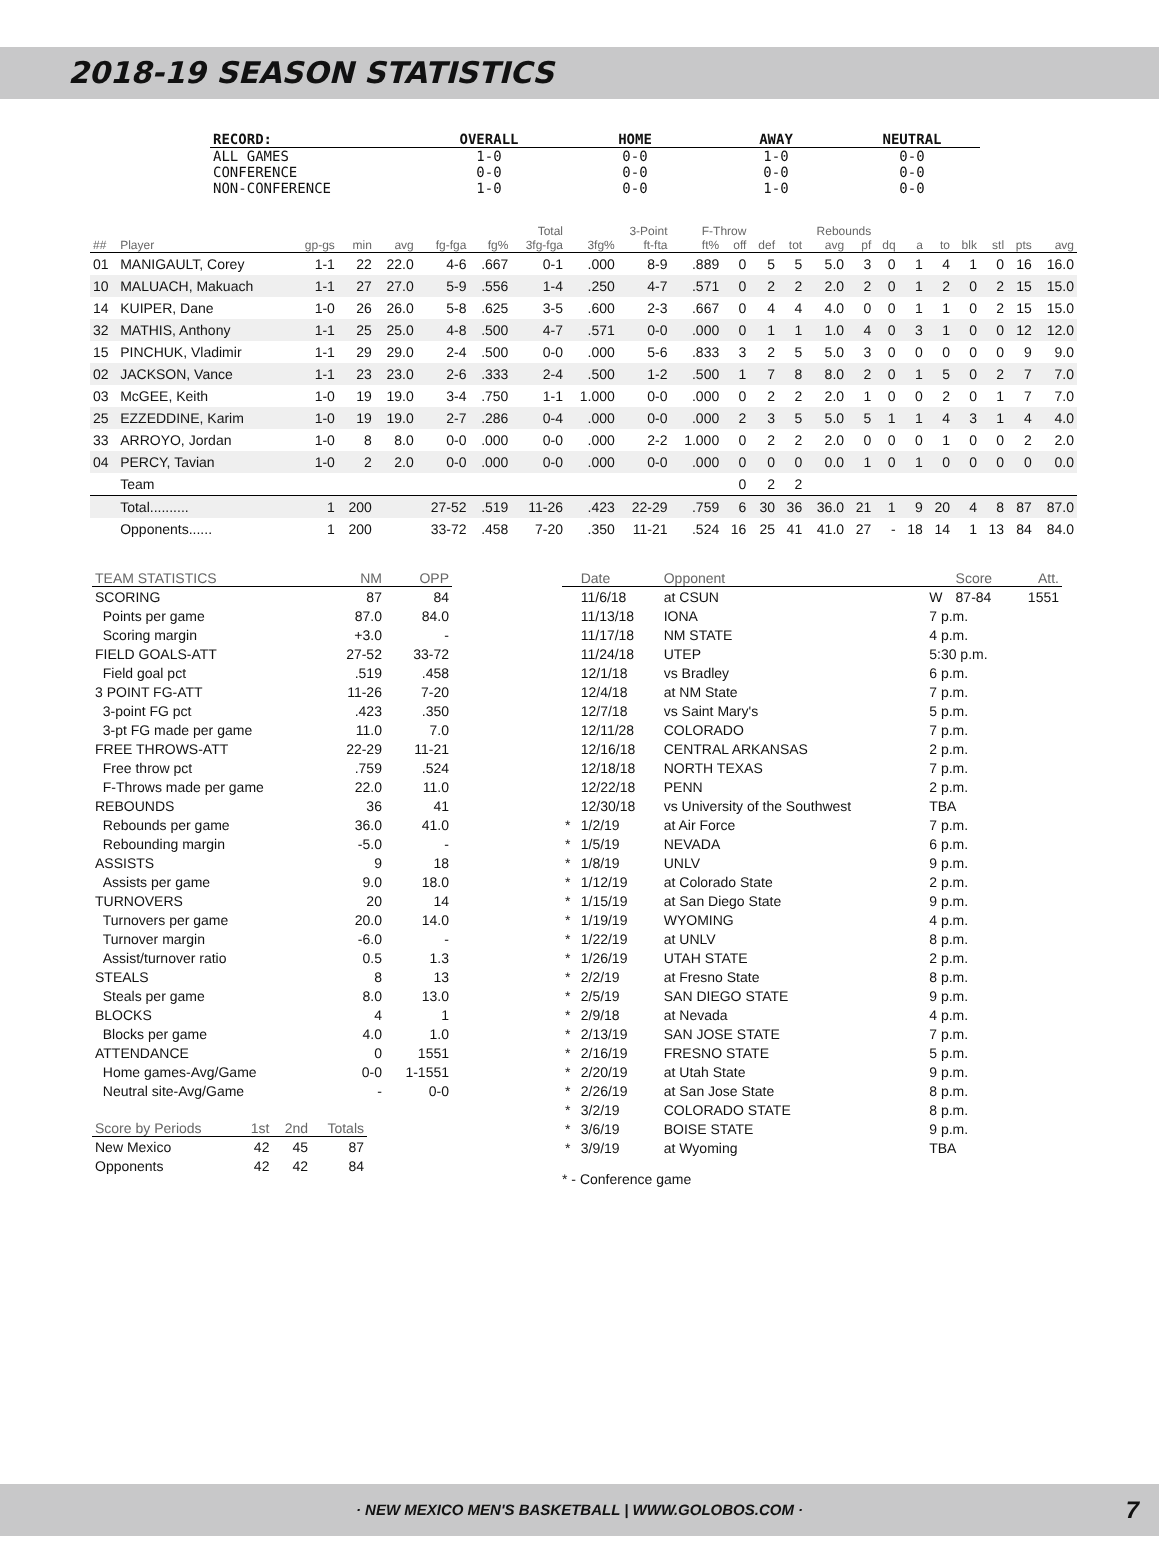2018-19 SEASON STATISTICS
| RECORD: | OVERALL | HOME | AWAY | NEUTRAL |
| --- | --- | --- | --- | --- |
| ALL GAMES | 1-0 | 0-0 | 1-0 | 0-0 |
| CONFERENCE | 0-0 | 0-0 | 0-0 | 0-0 |
| NON-CONFERENCE | 1-0 | 0-0 | 1-0 | 0-0 |
| | | | | | | Total | | 3-Point | | F-Throw | | Rebounds | | | | | | | | | | |
| --- | --- | --- | --- | --- | --- | --- | --- | --- | --- | --- | --- | --- | --- | --- | --- | --- | --- | --- | --- | --- | --- | --- |
| ## | Player | gp-gs | min | avg | fg-fga | fg% | 3fg-fga | 3fg% | ft-fta | ft% | off | def | tot | avg | pf | dq | a | to | blk | stl | pts | avg |
| 01 | MANIGAULT, Corey | 1-1 | 22 | 22.0 | 4-6 | .667 | 0-1 | .000 | 8-9 | .889 | 0 | 5 | 5 | 5.0 | 3 | 0 | 1 | 4 | 1 | 0 | 16 | 16.0 |
| 10 | MALUACH, Makuach | 1-1 | 27 | 27.0 | 5-9 | .556 | 1-4 | .250 | 4-7 | .571 | 0 | 2 | 2 | 2.0 | 2 | 0 | 1 | 2 | 0 | 2 | 15 | 15.0 |
| 14 | KUIPER, Dane | 1-0 | 26 | 26.0 | 5-8 | .625 | 3-5 | .600 | 2-3 | .667 | 0 | 4 | 4 | 4.0 | 0 | 0 | 1 | 1 | 0 | 2 | 15 | 15.0 |
| 32 | MATHIS, Anthony | 1-1 | 25 | 25.0 | 4-8 | .500 | 4-7 | .571 | 0-0 | .000 | 0 | 1 | 1 | 1.0 | 4 | 0 | 3 | 1 | 0 | 0 | 12 | 12.0 |
| 15 | PINCHUK, Vladimir | 1-1 | 29 | 29.0 | 2-4 | .500 | 0-0 | .000 | 5-6 | .833 | 3 | 2 | 5 | 5.0 | 3 | 0 | 0 | 0 | 0 | 0 | 9 | 9.0 |
| 02 | JACKSON, Vance | 1-1 | 23 | 23.0 | 2-6 | .333 | 2-4 | .500 | 1-2 | .500 | 1 | 7 | 8 | 8.0 | 2 | 0 | 1 | 5 | 0 | 2 | 7 | 7.0 |
| 03 | McGEE, Keith | 1-0 | 19 | 19.0 | 3-4 | .750 | 1-1 | 1.000 | 0-0 | .000 | 0 | 2 | 2 | 2.0 | 1 | 0 | 0 | 2 | 0 | 1 | 7 | 7.0 |
| 25 | EZZEDDINE, Karim | 1-0 | 19 | 19.0 | 2-7 | .286 | 0-4 | .000 | 0-0 | .000 | 2 | 3 | 5 | 5.0 | 5 | 1 | 1 | 4 | 3 | 1 | 4 | 4.0 |
| 33 | ARROYO, Jordan | 1-0 | 8 | 8.0 | 0-0 | .000 | 0-0 | .000 | 2-2 | 1.000 | 0 | 2 | 2 | 2.0 | 0 | 0 | 0 | 1 | 0 | 0 | 2 | 2.0 |
| 04 | PERCY, Tavian | 1-0 | 2 | 2.0 | 0-0 | .000 | 0-0 | .000 | 0-0 | .000 | 0 | 0 | 0 | 0.0 | 1 | 0 | 1 | 0 | 0 | 0 | 0 | 0.0 |
| | Team | | | | | | | | | | 0 | 2 | 2 | | | | | | | | | |
| | Total.......... | 1 | 200 | | 27-52 | .519 | 11-26 | .423 | 22-29 | .759 | 6 | 30 | 36 | 36.0 | 21 | 1 | 9 | 20 | 4 | 8 | 87 | 87.0 |
| | Opponents...... | 1 | 200 | | 33-72 | .458 | 7-20 | .350 | 11-21 | .524 | 16 | 25 | 41 | 41.0 | 27 | - | 18 | 14 | 1 | 13 | 84 | 84.0 |
| TEAM STATISTICS | NM | OPP |
| --- | --- | --- |
| SCORING | 87 | 84 |
| Points per game | 87.0 | 84.0 |
| Scoring margin | +3.0 | - |
| FIELD GOALS-ATT | 27-52 | 33-72 |
| Field goal pct | .519 | .458 |
| 3 POINT FG-ATT | 11-26 | 7-20 |
| 3-point FG pct | .423 | .350 |
| 3-pt FG made per game | 11.0 | 7.0 |
| FREE THROWS-ATT | 22-29 | 11-21 |
| Free throw pct | .759 | .524 |
| F-Throws made per game | 22.0 | 11.0 |
| REBOUNDS | 36 | 41 |
| Rebounds per game | 36.0 | 41.0 |
| Rebounding margin | -5.0 | - |
| ASSISTS | 9 | 18 |
| Assists per game | 9.0 | 18.0 |
| TURNOVERS | 20 | 14 |
| Turnovers per game | 20.0 | 14.0 |
| Turnover margin | -6.0 | - |
| Assist/turnover ratio | 0.5 | 1.3 |
| STEALS | 8 | 13 |
| Steals per game | 8.0 | 13.0 |
| BLOCKS | 4 | 1 |
| Blocks per game | 4.0 | 1.0 |
| ATTENDANCE | 0 | 1551 |
| Home games-Avg/Game | 0-0 | 1-1551 |
| Neutral site-Avg/Game | - | 0-0 |
| Score by Periods | 1st | 2nd | Totals |
| --- | --- | --- | --- |
| New Mexico | 42 | 45 | 87 |
| Opponents | 42 | 42 | 84 |
| | Date | Opponent | | Score | Att. |
| --- | --- | --- | --- | --- | --- |
| | 11/6/18 | at CSUN | W | 87-84 | 1551 |
| | 11/13/18 | IONA | 7 p.m. | | |
| | 11/17/18 | NM STATE | 4 p.m. | | |
| | 11/24/18 | UTEP | 5:30 p.m. | | |
| | 12/1/18 | vs Bradley | 6 p.m. | | |
| | 12/4/18 | at NM State | 7 p.m. | | |
| | 12/7/18 | vs Saint Mary's | 5 p.m. | | |
| | 12/11/28 | COLORADO | 7 p.m. | | |
| | 12/16/18 | CENTRAL ARKANSAS | 2 p.m. | | |
| | 12/18/18 | NORTH TEXAS | 7 p.m. | | |
| | 12/22/18 | PENN | 2 p.m. | | |
| | 12/30/18 | vs University of the Southwest | TBA | | |
| * | 1/2/19 | at Air Force | 7 p.m. | | |
| * | 1/5/19 | NEVADA | 6 p.m. | | |
| * | 1/8/19 | UNLV | 9 p.m. | | |
| * | 1/12/19 | at Colorado State | 2 p.m. | | |
| * | 1/15/19 | at San Diego State | 9 p.m. | | |
| * | 1/19/19 | WYOMING | 4 p.m. | | |
| * | 1/22/19 | at UNLV | 8 p.m. | | |
| * | 1/26/19 | UTAH STATE | 2 p.m. | | |
| * | 2/2/19 | at Fresno State | 8 p.m. | | |
| * | 2/5/19 | SAN DIEGO STATE | 9 p.m. | | |
| * | 2/9/18 | at Nevada | 4 p.m. | | |
| * | 2/13/19 | SAN JOSE STATE | 7 p.m. | | |
| * | 2/16/19 | FRESNO STATE | 5 p.m. | | |
| * | 2/20/19 | at Utah State | 9 p.m. | | |
| * | 2/26/19 | at San Jose State | 8 p.m. | | |
| * | 3/2/19 | COLORADO STATE | 8 p.m. | | |
| * | 3/6/19 | BOISE STATE | 9 p.m. | | |
| * | 3/9/19 | at Wyoming | TBA | | |
* - Conference game
· NEW MEXICO MEN'S BASKETBALL | WWW.GOLOBOS.COM · 7